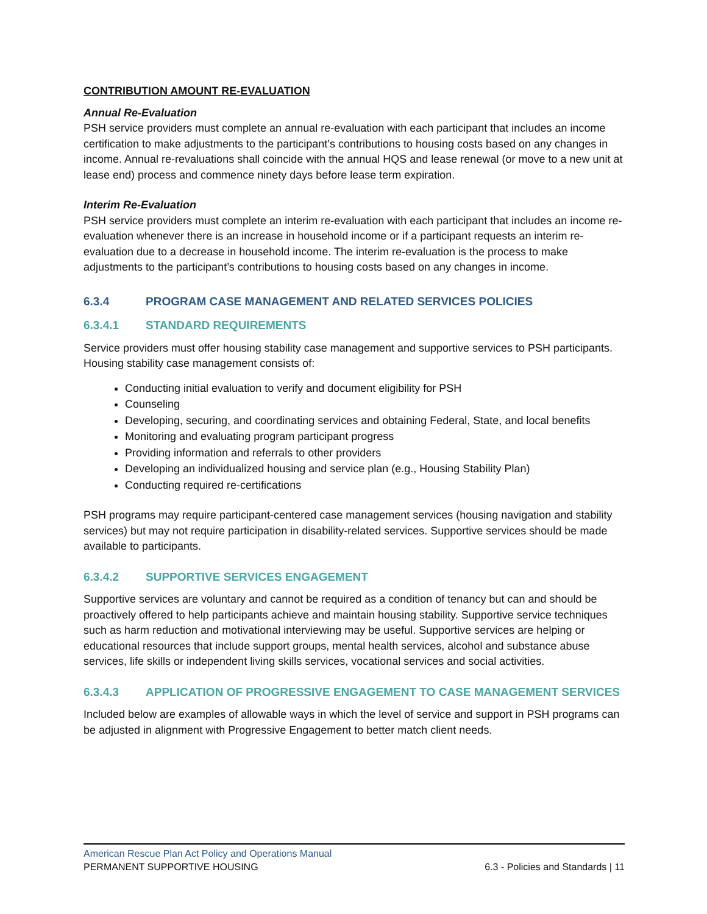CONTRIBUTION AMOUNT RE-EVALUATION
Annual Re-Evaluation
PSH service providers must complete an annual re-evaluation with each participant that includes an income certification to make adjustments to the participant’s contributions to housing costs based on any changes in income. Annual re-revaluations shall coincide with the annual HQS and lease renewal (or move to a new unit at lease end) process and commence ninety days before lease term expiration.
Interim Re-Evaluation
PSH service providers must complete an interim re-evaluation with each participant that includes an income re-evaluation whenever there is an increase in household income or if a participant requests an interim re-evaluation due to a decrease in household income. The interim re-evaluation is the process to make adjustments to the participant’s contributions to housing costs based on any changes in income.
6.3.4 PROGRAM CASE MANAGEMENT AND RELATED SERVICES POLICIES
6.3.4.1 STANDARD REQUIREMENTS
Service providers must offer housing stability case management and supportive services to PSH participants. Housing stability case management consists of:
Conducting initial evaluation to verify and document eligibility for PSH
Counseling
Developing, securing, and coordinating services and obtaining Federal, State, and local benefits
Monitoring and evaluating program participant progress
Providing information and referrals to other providers
Developing an individualized housing and service plan (e.g., Housing Stability Plan)
Conducting required re-certifications
PSH programs may require participant-centered case management services (housing navigation and stability services) but may not require participation in disability-related services. Supportive services should be made available to participants.
6.3.4.2 SUPPORTIVE SERVICES ENGAGEMENT
Supportive services are voluntary and cannot be required as a condition of tenancy but can and should be proactively offered to help participants achieve and maintain housing stability. Supportive service techniques such as harm reduction and motivational interviewing may be useful. Supportive services are helping or educational resources that include support groups, mental health services, alcohol and substance abuse services, life skills or independent living skills services, vocational services and social activities.
6.3.4.3 APPLICATION OF PROGRESSIVE ENGAGEMENT TO CASE MANAGEMENT SERVICES
Included below are examples of allowable ways in which the level of service and support in PSH programs can be adjusted in alignment with Progressive Engagement to better match client needs.
American Rescue Plan Act Policy and Operations Manual
PERMANENT SUPPORTIVE HOUSING 6.3 - Policies and Standards | 11